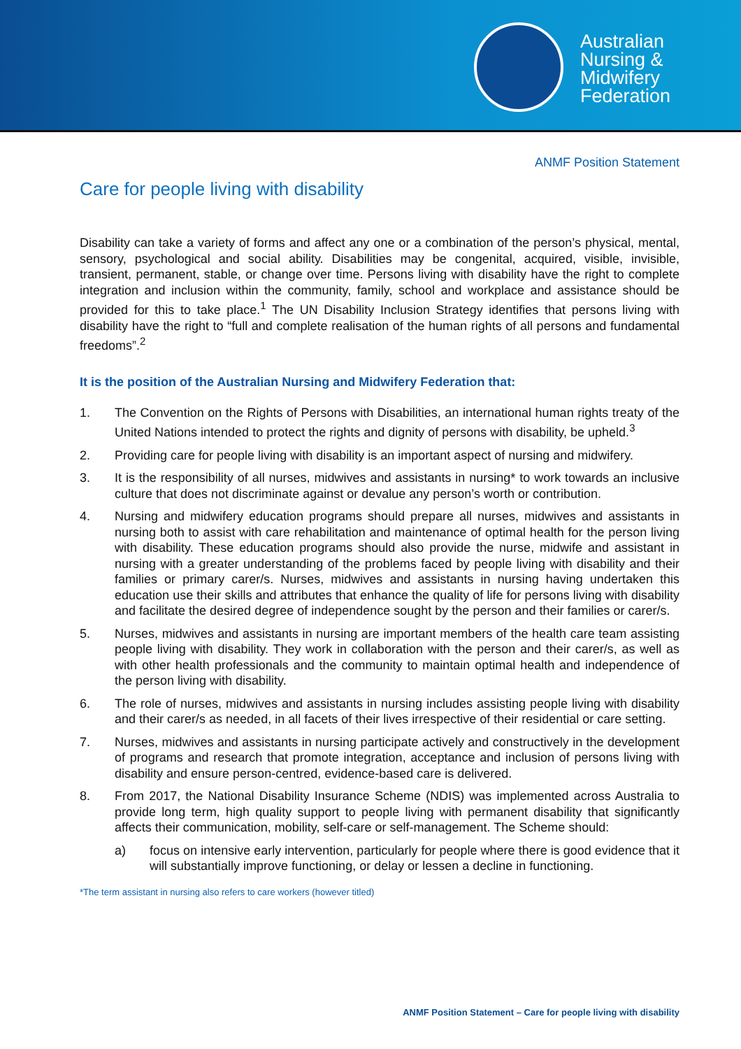Australian
Nursing &
Midwifery
Federation
ANMF Position Statement
Care for people living with disability
Disability can take a variety of forms and affect any one or a combination of the person’s physical, mental, sensory, psychological and social ability. Disabilities may be congenital, acquired, visible, invisible, transient, permanent, stable, or change over time. Persons living with disability have the right to complete integration and inclusion within the community, family, school and workplace and assistance should be provided for this to take place.<sup>1</sup> The UN Disability Inclusion Strategy identifies that persons living with disability have the right to “full and complete realisation of the human rights of all persons and fundamental freedoms”.<sup>2</sup>
It is the position of the Australian Nursing and Midwifery Federation that:
1. The Convention on the Rights of Persons with Disabilities, an international human rights treaty of the United Nations intended to protect the rights and dignity of persons with disability, be upheld.<sup>3</sup>
2. Providing care for people living with disability is an important aspect of nursing and midwifery.
3. It is the responsibility of all nurses, midwives and assistants in nursing* to work towards an inclusive culture that does not discriminate against or devalue any person’s worth or contribution.
4. Nursing and midwifery education programs should prepare all nurses, midwives and assistants in nursing both to assist with care rehabilitation and maintenance of optimal health for the person living with disability. These education programs should also provide the nurse, midwife and assistant in nursing with a greater understanding of the problems faced by people living with disability and their families or primary carer/s. Nurses, midwives and assistants in nursing having undertaken this education use their skills and attributes that enhance the quality of life for persons living with disability and facilitate the desired degree of independence sought by the person and their families or carer/s.
5. Nurses, midwives and assistants in nursing are important members of the health care team assisting people living with disability. They work in collaboration with the person and their carer/s, as well as with other health professionals and the community to maintain optimal health and independence of the person living with disability.
6. The role of nurses, midwives and assistants in nursing includes assisting people living with disability and their carer/s as needed, in all facets of their lives irrespective of their residential or care setting.
7. Nurses, midwives and assistants in nursing participate actively and constructively in the development of programs and research that promote integration, acceptance and inclusion of persons living with disability and ensure person-centred, evidence-based care is delivered.
8. From 2017, the National Disability Insurance Scheme (NDIS) was implemented across Australia to provide long term, high quality support to people living with permanent disability that significantly affects their communication, mobility, self-care or self-management. The Scheme should:
a) focus on intensive early intervention, particularly for people where there is good evidence that it will substantially improve functioning, or delay or lessen a decline in functioning.
*The term assistant in nursing also refers to care workers (however titled)
ANMF Position Statement – Care for people living with disability